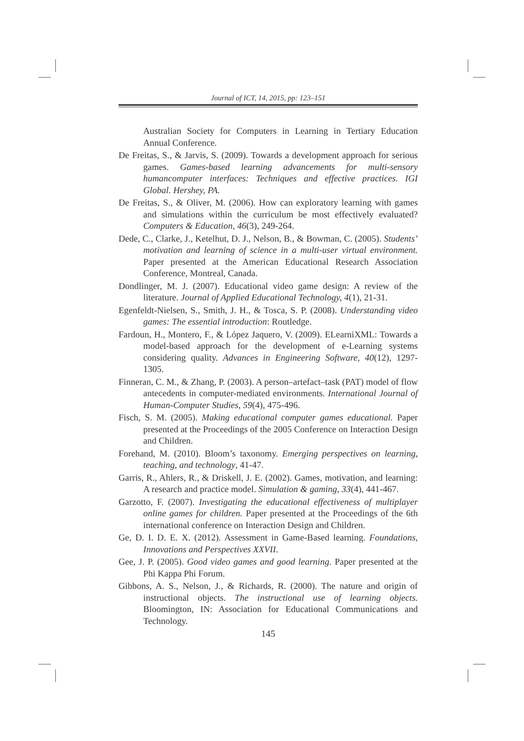Journal of ICT, 14, 2015, pp: 123–151
Australian Society for Computers in Learning in Tertiary Education Annual Conference.
De Freitas, S., & Jarvis, S. (2009). Towards a development approach for serious games. Games-based learning advancements for multi-sensory humancomputer interfaces: Techniques and effective practices. IGI Global. Hershey, PA.
De Freitas, S., & Oliver, M. (2006). How can exploratory learning with games and simulations within the curriculum be most effectively evaluated? Computers & Education, 46(3), 249-264.
Dede, C., Clarke, J., Ketelhut, D. J., Nelson, B., & Bowman, C. (2005). Students’ motivation and learning of science in a multi-user virtual environment. Paper presented at the American Educational Research Association Conference, Montreal, Canada.
Dondlinger, M. J. (2007). Educational video game design: A review of the literature. Journal of Applied Educational Technology, 4(1), 21-31.
Egenfeldt-Nielsen, S., Smith, J. H., & Tosca, S. P. (2008). Understanding video games: The essential introduction: Routledge.
Fardoun, H., Montero, F., & López Jaquero, V. (2009). ELearniXML: Towards a model-based approach for the development of e-Learning systems considering quality. Advances in Engineering Software, 40(12), 1297-1305.
Finneran, C. M., & Zhang, P. (2003). A person–artefact–task (PAT) model of flow antecedents in computer-mediated environments. International Journal of Human-Computer Studies, 59(4), 475-496.
Fisch, S. M. (2005). Making educational computer games educational. Paper presented at the Proceedings of the 2005 Conference on Interaction Design and Children.
Forehand, M. (2010). Bloom’s taxonomy. Emerging perspectives on learning, teaching, and technology, 41-47.
Garris, R., Ahlers, R., & Driskell, J. E. (2002). Games, motivation, and learning: A research and practice model. Simulation & gaming, 33(4), 441-467.
Garzotto, F. (2007). Investigating the educational effectiveness of multiplayer online games for children. Paper presented at the Proceedings of the 6th international conference on Interaction Design and Children.
Ge, D. I. D. E. X. (2012). Assessment in Game-Based learning. Foundations, Innovations and Perspectives XXVII.
Gee, J. P. (2005). Good video games and good learning. Paper presented at the Phi Kappa Phi Forum.
Gibbons, A. S., Nelson, J., & Richards, R. (2000). The nature and origin of instructional objects. The instructional use of learning objects. Bloomington, IN: Association for Educational Communications and Technology.
145